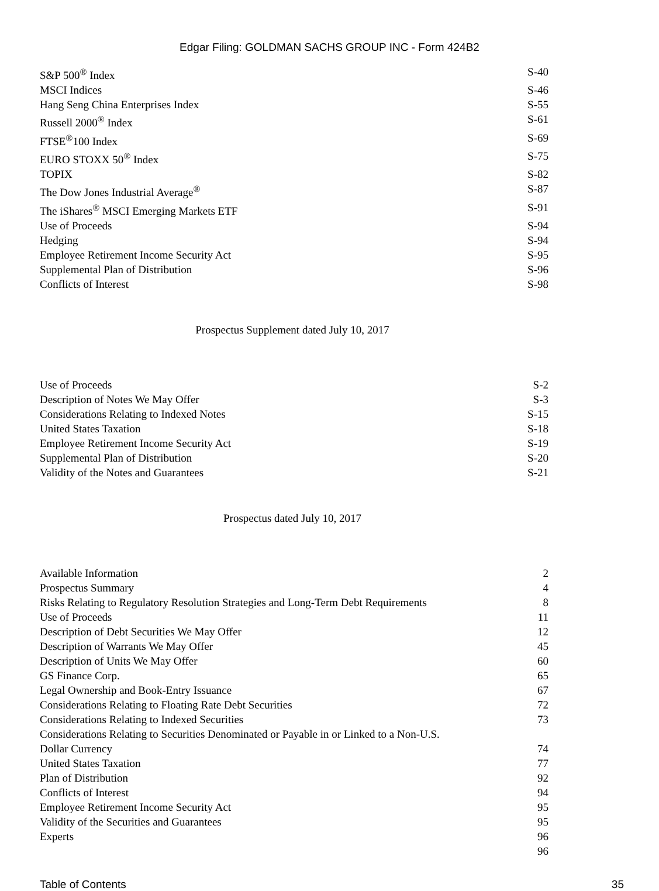Edgar Filing: GOLDMAN SACHS GROUP INC - Form 424B2
| S&P 500<sup>®</sup> Index | S-40 |
| MSCI Indices | S-46 |
| Hang Seng China Enterprises Index | S-55 |
| Russell 2000<sup>®</sup> Index | S-61 |
| FTSE<sup>®</sup>100 Index | S-69 |
| EURO STOXX 50<sup>®</sup> Index | S-75 |
| TOPIX | S-82 |
| The Dow Jones Industrial Average<sup>®</sup> | S-87 |
| The iShares<sup>®</sup> MSCI Emerging Markets ETF | S-91 |
| Use of Proceeds | S-94 |
| Hedging | S-94 |
| Employee Retirement Income Security Act | S-95 |
| Supplemental Plan of Distribution | S-96 |
| Conflicts of Interest | S-98 |
Prospectus Supplement dated July 10, 2017
| Use of Proceeds | S-2 |
| Description of Notes We May Offer | S-3 |
| Considerations Relating to Indexed Notes | S-15 |
| United States Taxation | S-18 |
| Employee Retirement Income Security Act | S-19 |
| Supplemental Plan of Distribution | S-20 |
| Validity of the Notes and Guarantees | S-21 |
Prospectus dated July 10, 2017
| Available Information | 2 |
| Prospectus Summary | 4 |
| Risks Relating to Regulatory Resolution Strategies and Long-Term Debt Requirements | 8 |
| Use of Proceeds | 11 |
| Description of Debt Securities We May Offer | 12 |
| Description of Warrants We May Offer | 45 |
| Description of Units We May Offer | 60 |
| GS Finance Corp. | 65 |
| Legal Ownership and Book-Entry Issuance | 67 |
| Considerations Relating to Floating Rate Debt Securities | 72 |
| Considerations Relating to Indexed Securities | 73 |
| Considerations Relating to Securities Denominated or Payable in or Linked to a Non-U.S. Dollar Currency | 74 |
| United States Taxation | 77 |
| Plan of Distribution | 92 |
| Conflicts of Interest | 94 |
| Employee Retirement Income Security Act | 95 |
| Validity of the Securities and Guarantees | 95 |
| Experts | 96 |
| | 96 |
Table of Contents 35